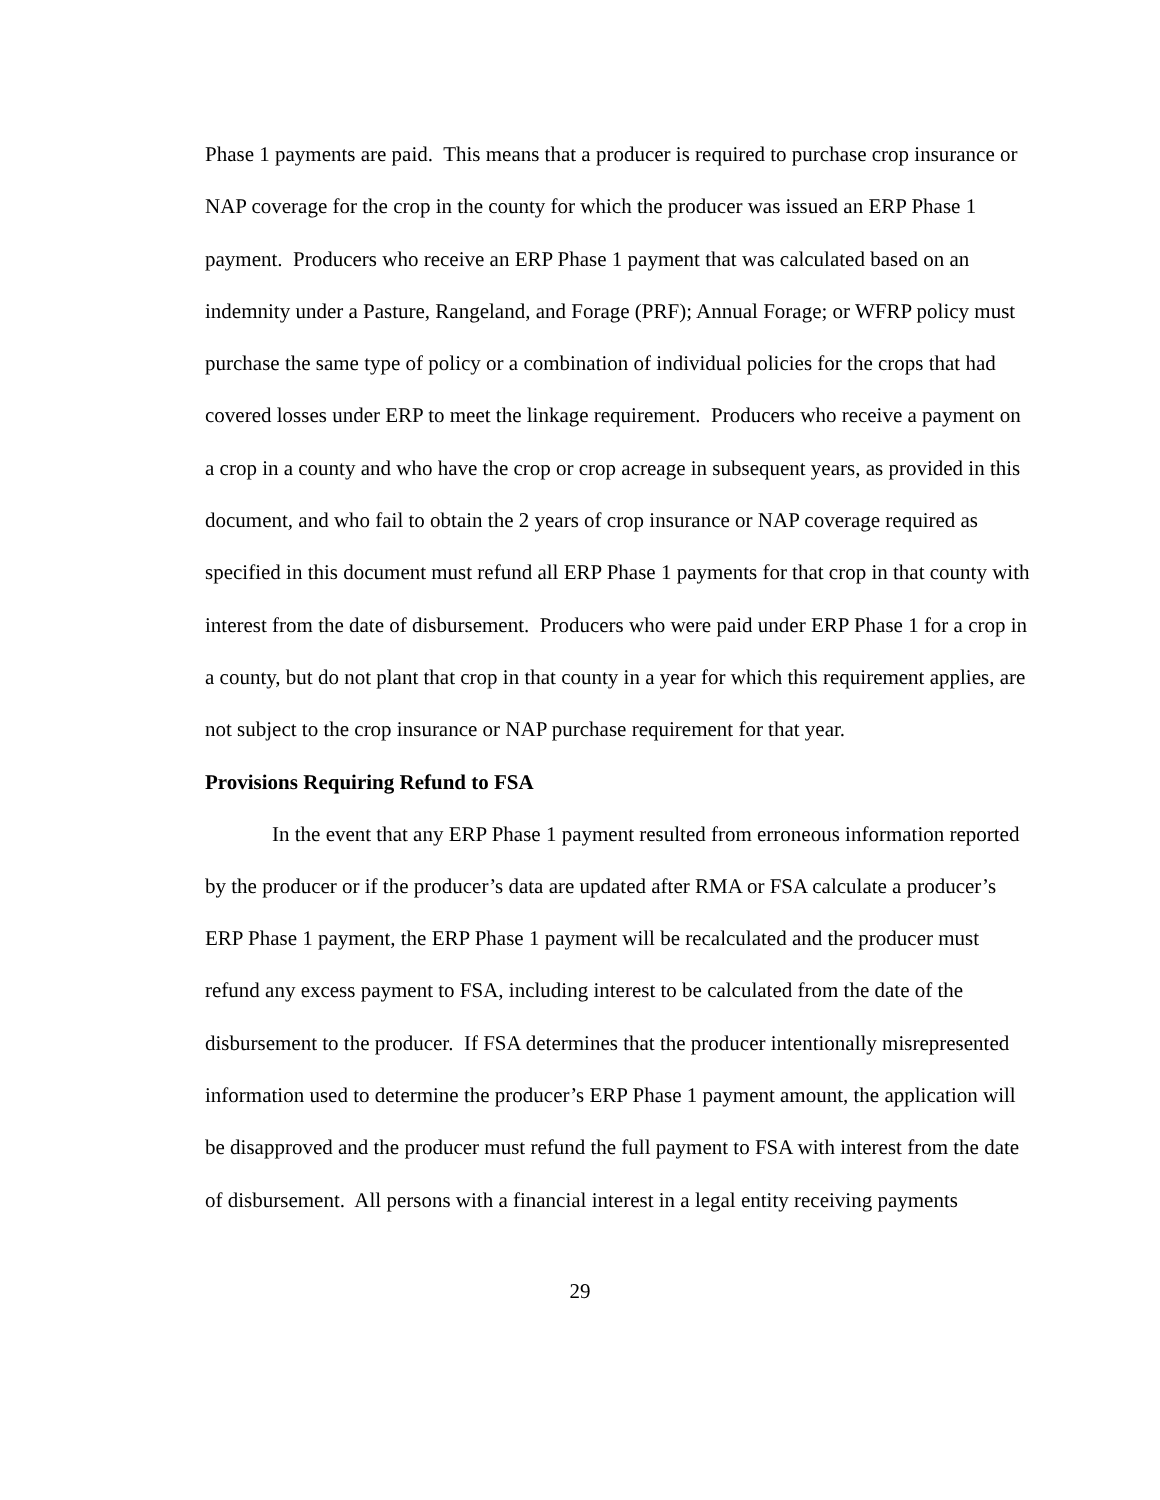Phase 1 payments are paid. This means that a producer is required to purchase crop insurance or NAP coverage for the crop in the county for which the producer was issued an ERP Phase 1 payment. Producers who receive an ERP Phase 1 payment that was calculated based on an indemnity under a Pasture, Rangeland, and Forage (PRF); Annual Forage; or WFRP policy must purchase the same type of policy or a combination of individual policies for the crops that had covered losses under ERP to meet the linkage requirement. Producers who receive a payment on a crop in a county and who have the crop or crop acreage in subsequent years, as provided in this document, and who fail to obtain the 2 years of crop insurance or NAP coverage required as specified in this document must refund all ERP Phase 1 payments for that crop in that county with interest from the date of disbursement. Producers who were paid under ERP Phase 1 for a crop in a county, but do not plant that crop in that county in a year for which this requirement applies, are not subject to the crop insurance or NAP purchase requirement for that year.
Provisions Requiring Refund to FSA
In the event that any ERP Phase 1 payment resulted from erroneous information reported by the producer or if the producer’s data are updated after RMA or FSA calculate a producer’s ERP Phase 1 payment, the ERP Phase 1 payment will be recalculated and the producer must refund any excess payment to FSA, including interest to be calculated from the date of the disbursement to the producer. If FSA determines that the producer intentionally misrepresented information used to determine the producer’s ERP Phase 1 payment amount, the application will be disapproved and the producer must refund the full payment to FSA with interest from the date of disbursement. All persons with a financial interest in a legal entity receiving payments
29